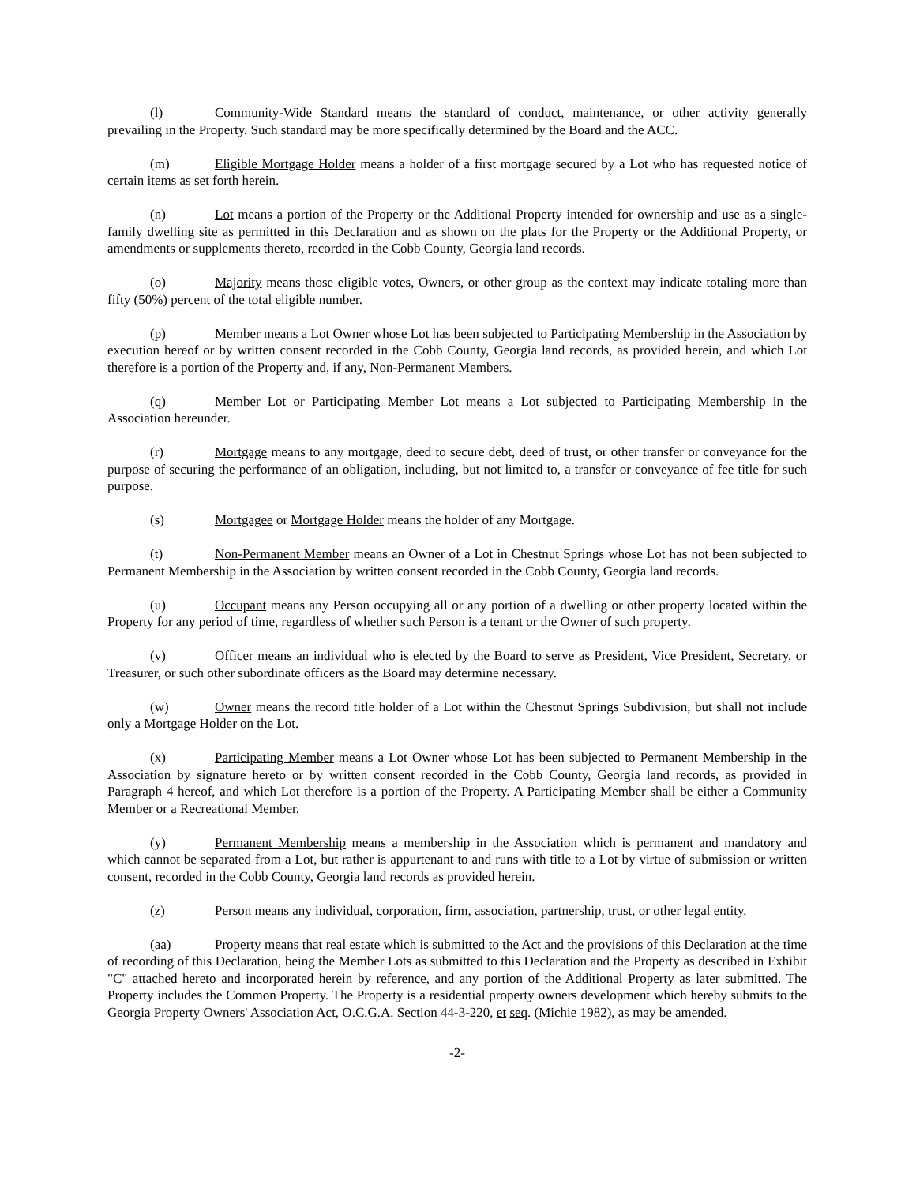(l) Community-Wide Standard means the standard of conduct, maintenance, or other activity generally prevailing in the Property. Such standard may be more specifically determined by the Board and the ACC.
(m) Eligible Mortgage Holder means a holder of a first mortgage secured by a Lot who has requested notice of certain items as set forth herein.
(n) Lot means a portion of the Property or the Additional Property intended for ownership and use as a single-family dwelling site as permitted in this Declaration and as shown on the plats for the Property or the Additional Property, or amendments or supplements thereto, recorded in the Cobb County, Georgia land records.
(o) Majority means those eligible votes, Owners, or other group as the context may indicate totaling more than fifty (50%) percent of the total eligible number.
(p) Member means a Lot Owner whose Lot has been subjected to Participating Membership in the Association by execution hereof or by written consent recorded in the Cobb County, Georgia land records, as provided herein, and which Lot therefore is a portion of the Property and, if any, Non-Permanent Members.
(q) Member Lot or Participating Member Lot means a Lot subjected to Participating Membership in the Association hereunder.
(r) Mortgage means to any mortgage, deed to secure debt, deed of trust, or other transfer or conveyance for the purpose of securing the performance of an obligation, including, but not limited to, a transfer or conveyance of fee title for such purpose.
(s) Mortgagee or Mortgage Holder means the holder of any Mortgage.
(t) Non-Permanent Member means an Owner of a Lot in Chestnut Springs whose Lot has not been subjected to Permanent Membership in the Association by written consent recorded in the Cobb County, Georgia land records.
(u) Occupant means any Person occupying all or any portion of a dwelling or other property located within the Property for any period of time, regardless of whether such Person is a tenant or the Owner of such property.
(v) Officer means an individual who is elected by the Board to serve as President, Vice President, Secretary, or Treasurer, or such other subordinate officers as the Board may determine necessary.
(w) Owner means the record title holder of a Lot within the Chestnut Springs Subdivision, but shall not include only a Mortgage Holder on the Lot.
(x) Participating Member means a Lot Owner whose Lot has been subjected to Permanent Membership in the Association by signature hereto or by written consent recorded in the Cobb County, Georgia land records, as provided in Paragraph 4 hereof, and which Lot therefore is a portion of the Property. A Participating Member shall be either a Community Member or a Recreational Member.
(y) Permanent Membership means a membership in the Association which is permanent and mandatory and which cannot be separated from a Lot, but rather is appurtenant to and runs with title to a Lot by virtue of submission or written consent, recorded in the Cobb County, Georgia land records as provided herein.
(z) Person means any individual, corporation, firm, association, partnership, trust, or other legal entity.
(aa) Property means that real estate which is submitted to the Act and the provisions of this Declaration at the time of recording of this Declaration, being the Member Lots as submitted to this Declaration and the Property as described in Exhibit "C" attached hereto and incorporated herein by reference, and any portion of the Additional Property as later submitted. The Property includes the Common Property. The Property is a residential property owners development which hereby submits to the Georgia Property Owners' Association Act, O.C.G.A. Section 44-3-220, et seq. (Michie 1982), as may be amended.
-2-